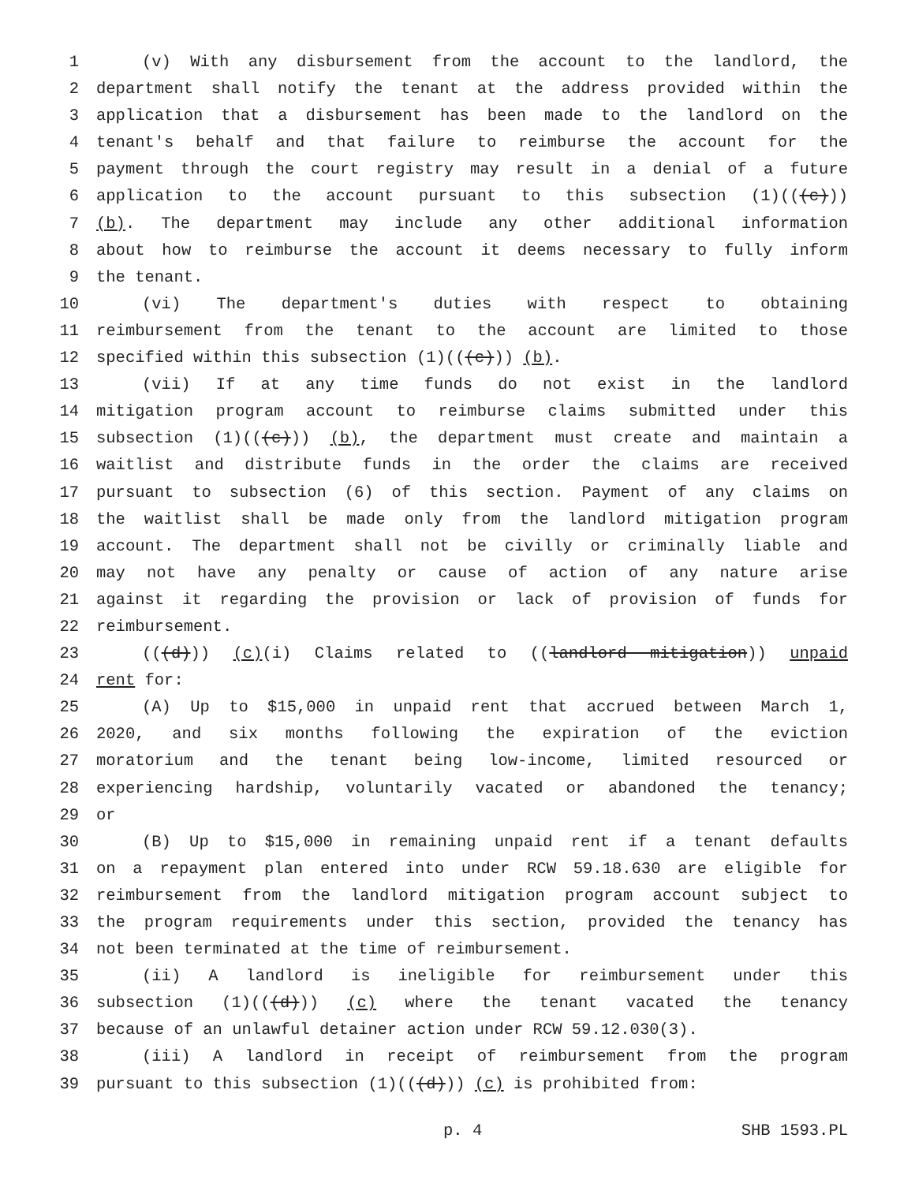1 (v) With any disbursement from the account to the landlord, the
2 department shall notify the tenant at the address provided within the
3 application that a disbursement has been made to the landlord on the
4 tenant's behalf and that failure to reimburse the account for the
5 payment through the court registry may result in a denial of a future
6 application to the account pursuant to this subsection (1)(((c)))
7 (b). The department may include any other additional information
8 about how to reimburse the account it deems necessary to fully inform
9 the tenant.
10 (vi) The department's duties with respect to obtaining
11 reimbursement from the tenant to the account are limited to those
12 specified within this subsection (1)(((c))) (b).
13 (vii) If at any time funds do not exist in the landlord
14 mitigation program account to reimburse claims submitted under this
15 subsection (1)(((c))) (b), the department must create and maintain a
16 waitlist and distribute funds in the order the claims are received
17 pursuant to subsection (6) of this section. Payment of any claims on
18 the waitlist shall be made only from the landlord mitigation program
19 account. The department shall not be civilly or criminally liable and
20 may not have any penalty or cause of action of any nature arise
21 against it regarding the provision or lack of provision of funds for
22 reimbursement.
23 (((d))) (c)(i) Claims related to ((landlord mitigation)) unpaid
24 rent for:
25 (A) Up to $15,000 in unpaid rent that accrued between March 1,
26 2020, and six months following the expiration of the eviction
27 moratorium and the tenant being low-income, limited resourced or
28 experiencing hardship, voluntarily vacated or abandoned the tenancy;
29 or
30 (B) Up to $15,000 in remaining unpaid rent if a tenant defaults
31 on a repayment plan entered into under RCW 59.18.630 are eligible for
32 reimbursement from the landlord mitigation program account subject to
33 the program requirements under this section, provided the tenancy has
34 not been terminated at the time of reimbursement.
35 (ii) A landlord is ineligible for reimbursement under this
36 subsection (1)(((d))) (c) where the tenant vacated the tenancy
37 because of an unlawful detainer action under RCW 59.12.030(3).
38 (iii) A landlord in receipt of reimbursement from the program
39 pursuant to this subsection (1)(((d))) (c) is prohibited from:
p. 4 SHB 1593.PL